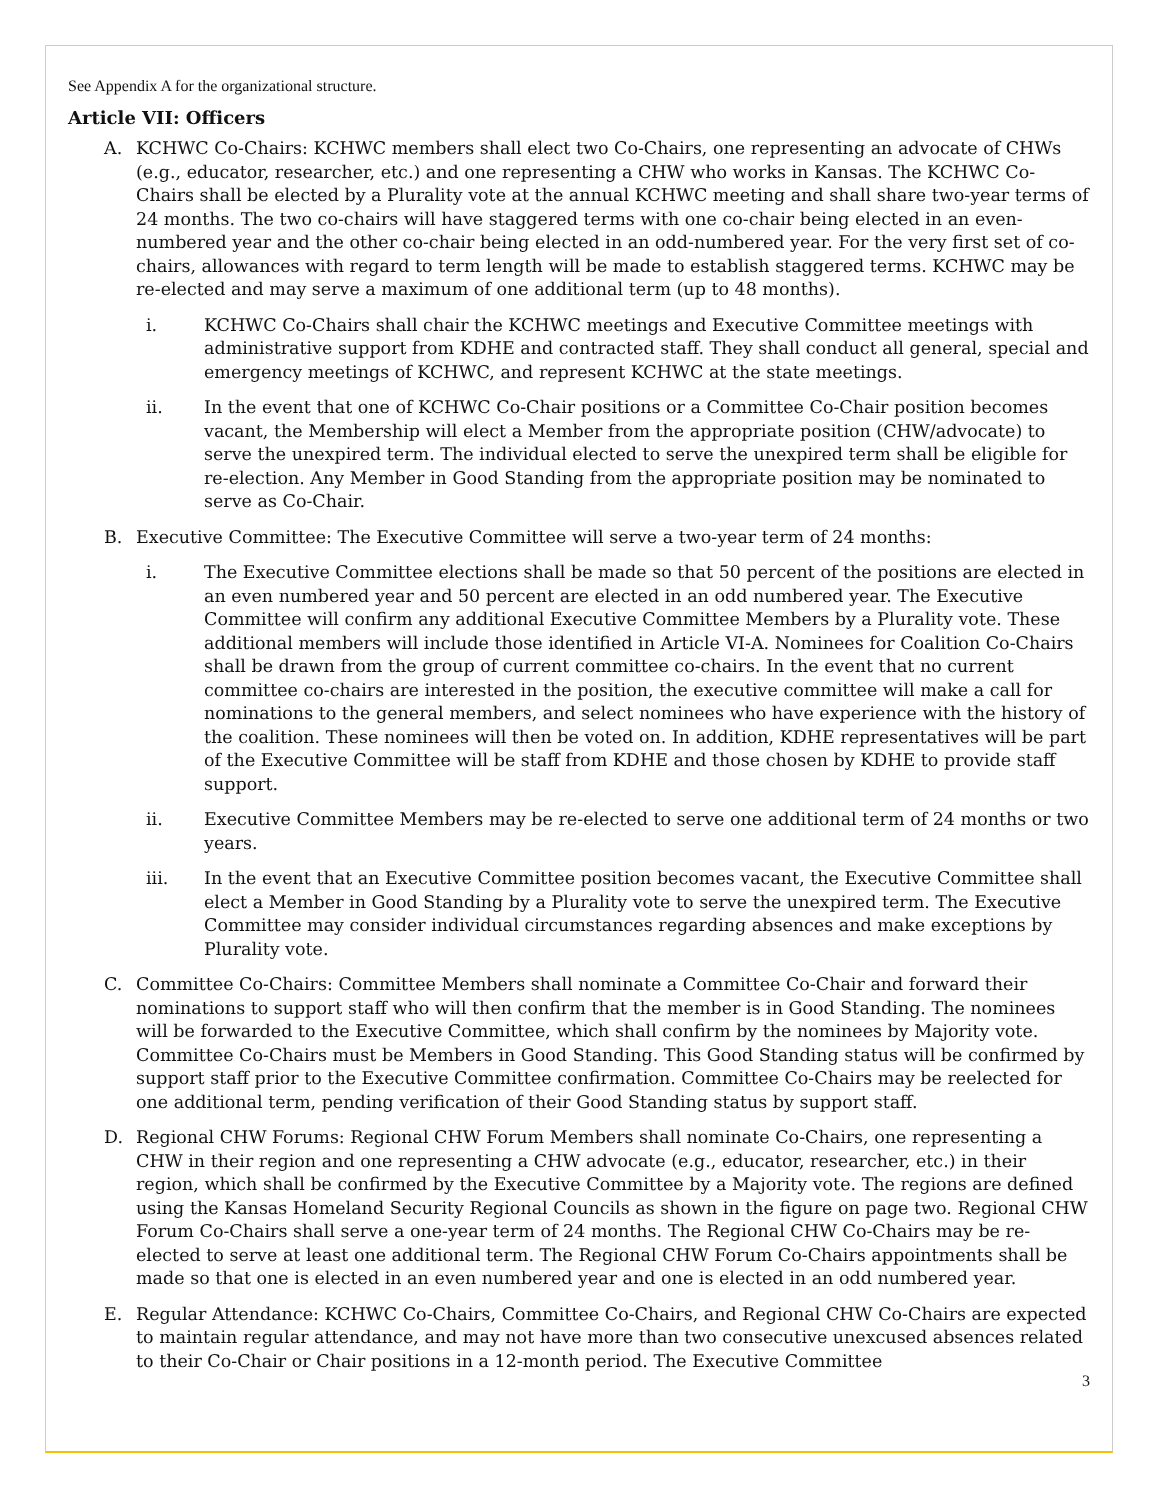See Appendix A for the organizational structure.
Article VII: Officers
A. KCHWC Co-Chairs: KCHWC members shall elect two Co-Chairs, one representing an advocate of CHWs (e.g., educator, researcher, etc.) and one representing a CHW who works in Kansas. The KCHWC Co-Chairs shall be elected by a Plurality vote at the annual KCHWC meeting and shall share two-year terms of 24 months. The two co-chairs will have staggered terms with one co-chair being elected in an even-numbered year and the other co-chair being elected in an odd-numbered year. For the very first set of co-chairs, allowances with regard to term length will be made to establish staggered terms. KCHWC may be re-elected and may serve a maximum of one additional term (up to 48 months).
i. KCHWC Co-Chairs shall chair the KCHWC meetings and Executive Committee meetings with administrative support from KDHE and contracted staff. They shall conduct all general, special and emergency meetings of KCHWC, and represent KCHWC at the state meetings.
ii. In the event that one of KCHWC Co-Chair positions or a Committee Co-Chair position becomes vacant, the Membership will elect a Member from the appropriate position (CHW/advocate) to serve the unexpired term. The individual elected to serve the unexpired term shall be eligible for re-election. Any Member in Good Standing from the appropriate position may be nominated to serve as Co-Chair.
B. Executive Committee: The Executive Committee will serve a two-year term of 24 months:
i. The Executive Committee elections shall be made so that 50 percent of the positions are elected in an even numbered year and 50 percent are elected in an odd numbered year. The Executive Committee will confirm any additional Executive Committee Members by a Plurality vote. These additional members will include those identified in Article VI-A. Nominees for Coalition Co-Chairs shall be drawn from the group of current committee co-chairs. In the event that no current committee co-chairs are interested in the position, the executive committee will make a call for nominations to the general members, and select nominees who have experience with the history of the coalition. These nominees will then be voted on. In addition, KDHE representatives will be part of the Executive Committee will be staff from KDHE and those chosen by KDHE to provide staff support.
ii. Executive Committee Members may be re-elected to serve one additional term of 24 months or two years.
iii. In the event that an Executive Committee position becomes vacant, the Executive Committee shall elect a Member in Good Standing by a Plurality vote to serve the unexpired term. The Executive Committee may consider individual circumstances regarding absences and make exceptions by Plurality vote.
C. Committee Co-Chairs: Committee Members shall nominate a Committee Co-Chair and forward their nominations to support staff who will then confirm that the member is in Good Standing. The nominees will be forwarded to the Executive Committee, which shall confirm by the nominees by Majority vote. Committee Co-Chairs must be Members in Good Standing. This Good Standing status will be confirmed by support staff prior to the Executive Committee confirmation. Committee Co-Chairs may be reelected for one additional term, pending verification of their Good Standing status by support staff.
D. Regional CHW Forums: Regional CHW Forum Members shall nominate Co-Chairs, one representing a CHW in their region and one representing a CHW advocate (e.g., educator, researcher, etc.) in their region, which shall be confirmed by the Executive Committee by a Majority vote. The regions are defined using the Kansas Homeland Security Regional Councils as shown in the figure on page two. Regional CHW Forum Co-Chairs shall serve a one-year term of 24 months. The Regional CHW Co-Chairs may be re-elected to serve at least one additional term. The Regional CHW Forum Co-Chairs appointments shall be made so that one is elected in an even numbered year and one is elected in an odd numbered year.
E. Regular Attendance: KCHWC Co-Chairs, Committee Co-Chairs, and Regional CHW Co-Chairs are expected to maintain regular attendance, and may not have more than two consecutive unexcused absences related to their Co-Chair or Chair positions in a 12-month period. The Executive Committee
3